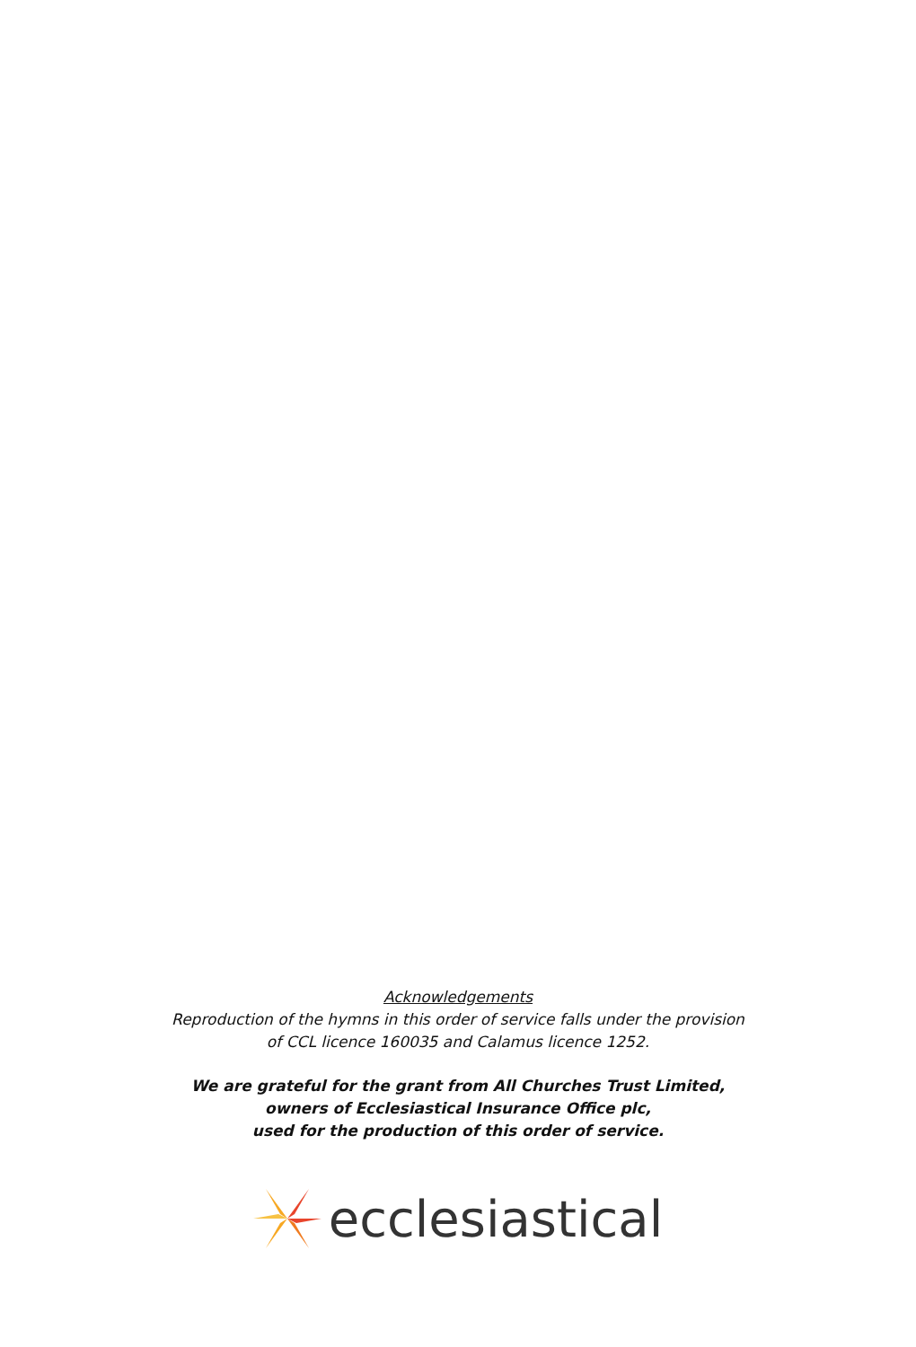Acknowledgements
Reproduction of the hymns in this order of service falls under the provision
of CCL licence 160035 and Calamus licence 1252.
We are grateful for the grant from All Churches Trust Limited,
owners of Ecclesiastical Insurance Office plc,
used for the production of this order of service.
ecclesiastical